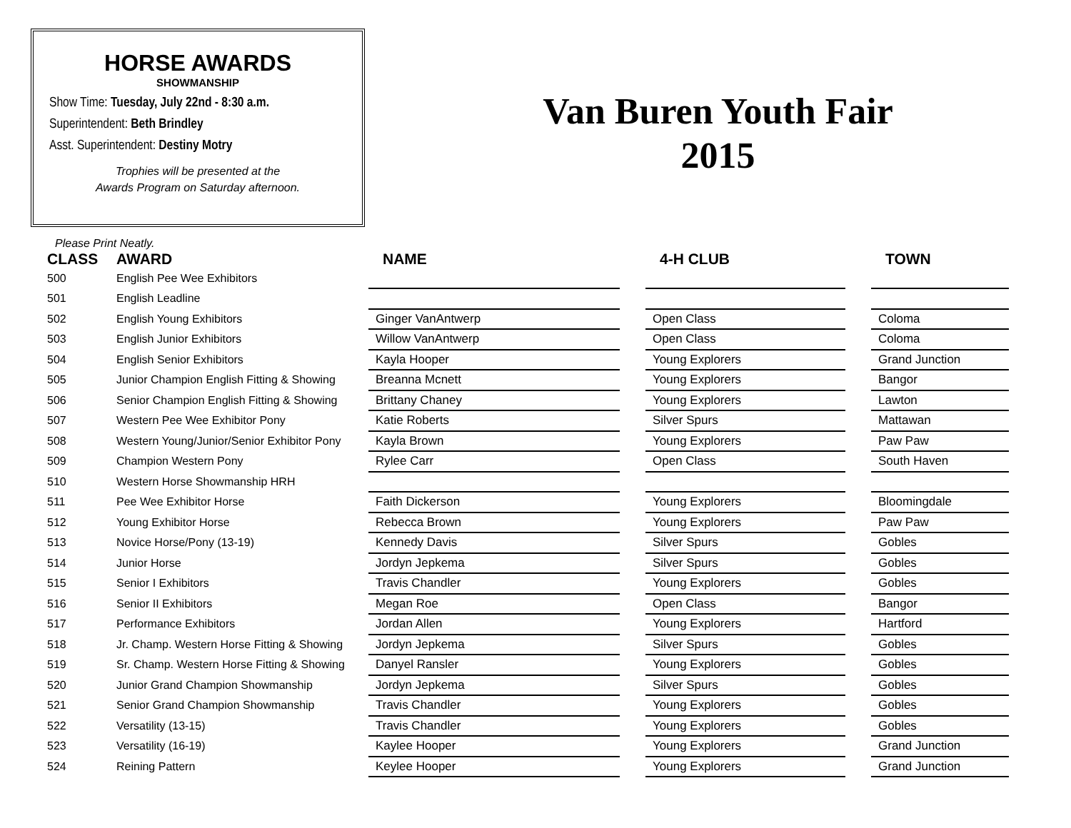HORSE AWARDS
SHOWMANSHIP
Show Time: Tuesday, July 22nd - 8:30 a.m.
Superintendent: Beth Brindley
Asst. Superintendent: Destiny Motry
Trophies will be presented at the
Awards Program on Saturday afternoon.
Van Buren Youth Fair
2015
Please Print Neatly.
| CLASS | AWARD | NAME | | 4-H CLUB | | TOWN |
| --- | --- | --- | --- | --- | --- | --- |
| 500 | English Pee Wee Exhibitors | | | | | |
| 501 | English Leadline | | | | | |
| 502 | English Young Exhibitors | Ginger VanAntwerp | | Open Class | | Coloma |
| 503 | English Junior Exhibitors | Willow VanAntwerp | | Open Class | | Coloma |
| 504 | English Senior Exhibitors | Kayla Hooper | | Young Explorers | | Grand Junction |
| 505 | Junior Champion English Fitting & Showing | Breanna Mcnett | | Young Explorers | | Bangor |
| 506 | Senior Champion English Fitting & Showing | Brittany Chaney | | Young Explorers | | Lawton |
| 507 | Western Pee Wee Exhibitor Pony | Katie Roberts | | Silver Spurs | | Mattawan |
| 508 | Western Young/Junior/Senior Exhibitor Pony | Kayla Brown | | Young Explorers | | Paw Paw |
| 509 | Champion Western Pony | Rylee Carr | | Open Class | | South Haven |
| 510 | Western Horse Showmanship HRH | | | | | |
| 511 | Pee Wee Exhibitor Horse | Faith Dickerson | | Young Explorers | | Bloomingdale |
| 512 | Young Exhibitor Horse | Rebecca Brown | | Young Explorers | | Paw Paw |
| 513 | Novice Horse/Pony (13-19) | Kennedy Davis | | Silver Spurs | | Gobles |
| 514 | Junior Horse | Jordyn Jepkema | | Silver Spurs | | Gobles |
| 515 | Senior I Exhibitors | Travis Chandler | | Young Explorers | | Gobles |
| 516 | Senior II Exhibitors | Megan Roe | | Open Class | | Bangor |
| 517 | Performance Exhibitors | Jordan Allen | | Young Explorers | | Hartford |
| 518 | Jr. Champ. Western Horse Fitting & Showing | Jordyn Jepkema | | Silver Spurs | | Gobles |
| 519 | Sr. Champ. Western Horse Fitting & Showing | Danyel Ransler | | Young Explorers | | Gobles |
| 520 | Junior Grand Champion Showmanship | Jordyn Jepkema | | Silver Spurs | | Gobles |
| 521 | Senior Grand Champion Showmanship | Travis Chandler | | Young Explorers | | Gobles |
| 522 | Versatility (13-15) | Travis Chandler | | Young Explorers | | Gobles |
| 523 | Versatility (16-19) | Kaylee Hooper | | Young Explorers | | Grand Junction |
| 524 | Reining Pattern | Keylee Hooper | | Young Explorers | | Grand Junction |